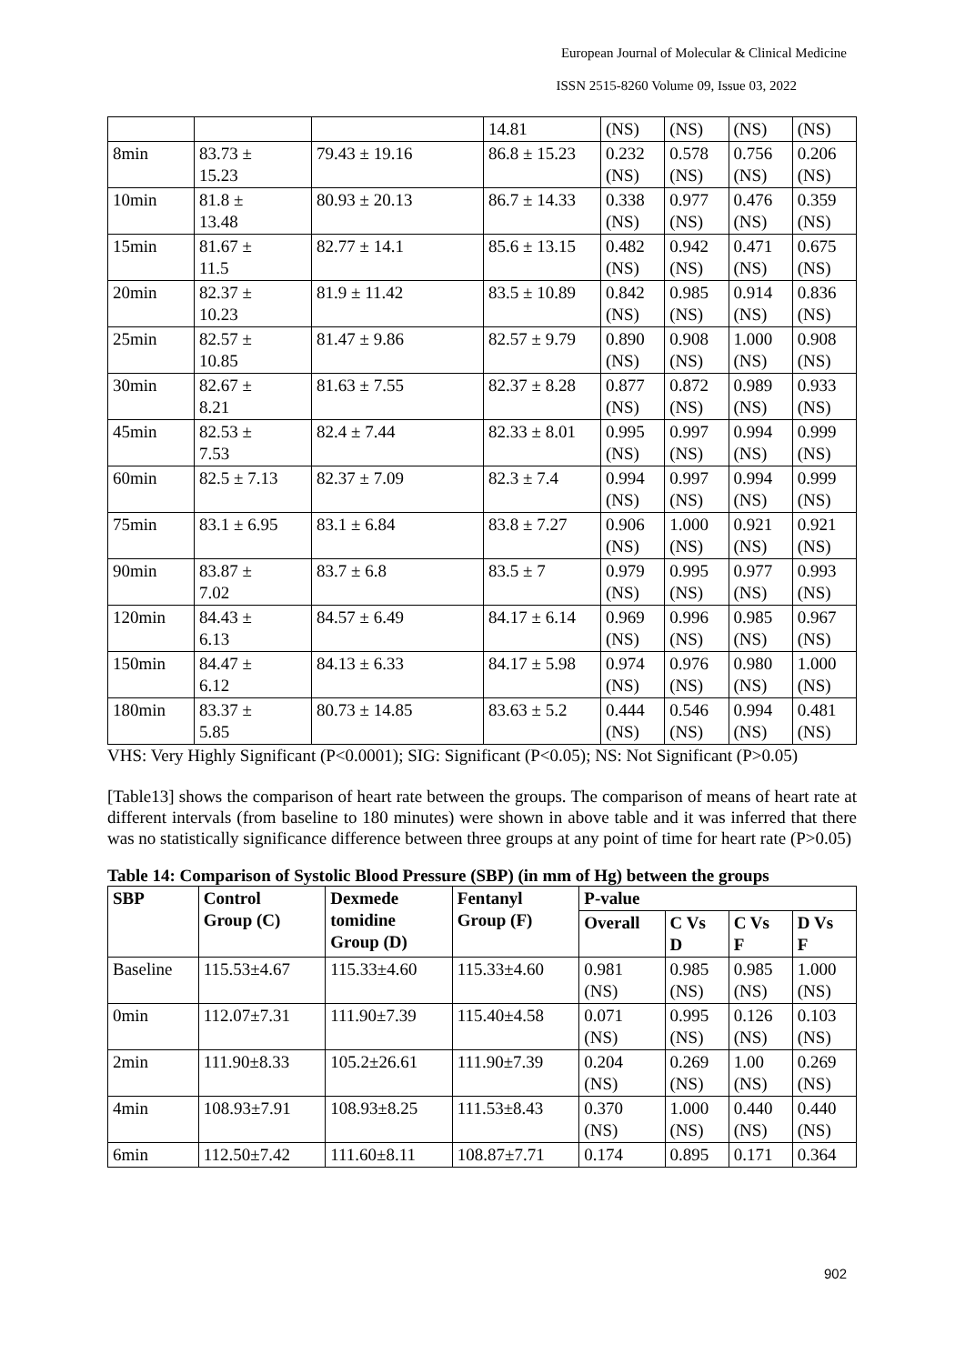European Journal of Molecular & Clinical Medicine
ISSN 2515-8260 Volume 09, Issue 03, 2022
| | | | 14.81 | (NS) | (NS) | (NS) | (NS) |
| 8min | 83.73 ± 15.23 | 79.43 ± 19.16 | 86.8 ± 15.23 | 0.232 (NS) | 0.578 (NS) | 0.756 (NS) | 0.206 (NS) |
| 10min | 81.8 ± 13.48 | 80.93 ± 20.13 | 86.7 ± 14.33 | 0.338 (NS) | 0.977 (NS) | 0.476 (NS) | 0.359 (NS) |
| 15min | 81.67 ± 11.5 | 82.77 ± 14.1 | 85.6 ± 13.15 | 0.482 (NS) | 0.942 (NS) | 0.471 (NS) | 0.675 (NS) |
| 20min | 82.37 ± 10.23 | 81.9 ± 11.42 | 83.5 ± 10.89 | 0.842 (NS) | 0.985 (NS) | 0.914 (NS) | 0.836 (NS) |
| 25min | 82.57 ± 10.85 | 81.47 ± 9.86 | 82.57 ± 9.79 | 0.890 (NS) | 0.908 (NS) | 1.000 (NS) | 0.908 (NS) |
| 30min | 82.67 ± 8.21 | 81.63 ± 7.55 | 82.37 ± 8.28 | 0.877 (NS) | 0.872 (NS) | 0.989 (NS) | 0.933 (NS) |
| 45min | 82.53 ± 7.53 | 82.4 ± 7.44 | 82.33 ± 8.01 | 0.995 (NS) | 0.997 (NS) | 0.994 (NS) | 0.999 (NS) |
| 60min | 82.5 ± 7.13 | 82.37 ± 7.09 | 82.3 ± 7.4 | 0.994 (NS) | 0.997 (NS) | 0.994 (NS) | 0.999 (NS) |
| 75min | 83.1 ± 6.95 | 83.1 ± 6.84 | 83.8 ± 7.27 | 0.906 (NS) | 1.000 (NS) | 0.921 (NS) | 0.921 (NS) |
| 90min | 83.87 ± 7.02 | 83.7 ± 6.8 | 83.5 ± 7 | 0.979 (NS) | 0.995 (NS) | 0.977 (NS) | 0.993 (NS) |
| 120min | 84.43 ± 6.13 | 84.57 ± 6.49 | 84.17 ± 6.14 | 0.969 (NS) | 0.996 (NS) | 0.985 (NS) | 0.967 (NS) |
| 150min | 84.47 ± 6.12 | 84.13 ± 6.33 | 84.17 ± 5.98 | 0.974 (NS) | 0.976 (NS) | 0.980 (NS) | 1.000 (NS) |
| 180min | 83.37 ± 5.85 | 80.73 ± 14.85 | 83.63 ± 5.2 | 0.444 (NS) | 0.546 (NS) | 0.994 (NS) | 0.481 (NS) |
VHS: Very Highly Significant (P<0.0001); SIG: Significant (P<0.05); NS: Not Significant (P>0.05)
[Table13] shows the comparison of heart rate between the groups. The comparison of means of heart rate at different intervals (from baseline to 180 minutes) were shown in above table and it was inferred that there was no statistically significance difference between three groups at any point of time for heart rate (P>0.05)
Table 14: Comparison of Systolic Blood Pressure (SBP) (in mm of Hg) between the groups
| SBP | Control Group (C) | Dexmede tomidine Group (D) | Fentanyl Group (F) | P-value | | | |
| --- | --- | --- | --- | --- | --- | --- | --- |
| | | | | Overall | C Vs D | C Vs F | D Vs F |
| Baseline | 115.53±4.67 | 115.33±4.60 | 115.33±4.60 | 0.981 (NS) | 0.985 (NS) | 0.985 (NS) | 1.000 (NS) |
| 0min | 112.07±7.31 | 111.90±7.39 | 115.40±4.58 | 0.071 (NS) | 0.995 (NS) | 0.126 (NS) | 0.103 (NS) |
| 2min | 111.90±8.33 | 105.2±26.61 | 111.90±7.39 | 0.204 (NS) | 0.269 (NS) | 1.00 (NS) | 0.269 (NS) |
| 4min | 108.93±7.91 | 108.93±8.25 | 111.53±8.43 | 0.370 (NS) | 1.000 (NS) | 0.440 (NS) | 0.440 (NS) |
| 6min | 112.50±7.42 | 111.60±8.11 | 108.87±7.71 | 0.174 | 0.895 | 0.171 | 0.364 |
902